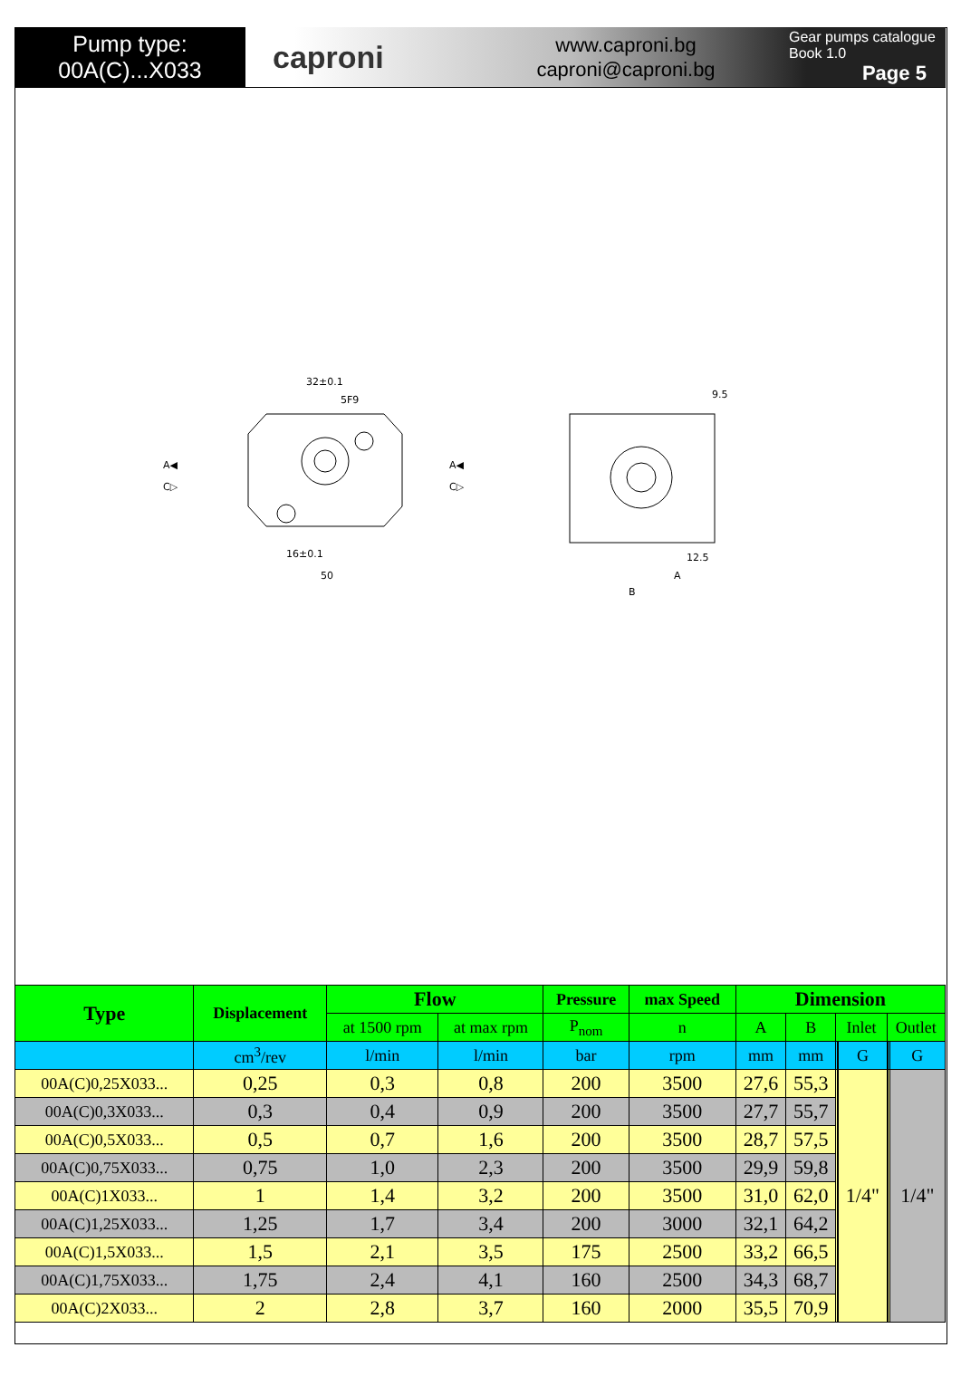Pump type:
00A(C)...X033
caproni
www.caproni.bg
caproni@caproni.bg
Gear pumps catalogue
Book 1.0
Page 5
32±0.1
5F9
50
16±0.1
9.5
12.5
A
B
A◀
C▷
A◀
C▷
| Type | Displacement | Flow | | Pressure | max Speed | Dimension | | | | | | | |
| --- | --- | --- | --- | --- | --- | --- | --- | --- | --- | --- | --- | --- | --- |
| | | at 1500 rpm | at max rpm | P<sub>nom</sub> | n | A | B | Inlet | | | Outlet | | |
| | cm<sup>3</sup>/rev | l/min | l/min | bar | rpm | mm | mm | | | G | | | G |
| 00A(C)0,25X033... | 0,25 | 0,3 | 0,8 | 200 | 3500 | 27,6 | 55,3 | | | 1/4" | | | 1/4" |
| 00A(C)0,3X033... | 0,3 | 0,4 | 0,9 | 200 | 3500 | 27,7 | 55,7 | | | | | | |
| 00A(C)0,5X033... | 0,5 | 0,7 | 1,6 | 200 | 3500 | 28,7 | 57,5 | | | | | | |
| 00A(C)0,75X033... | 0,75 | 1,0 | 2,3 | 200 | 3500 | 29,9 | 59,8 | | | | | | |
| 00A(C)1X033... | 1 | 1,4 | 3,2 | 200 | 3500 | 31,0 | 62,0 | | | | | | |
| 00A(C)1,25X033... | 1,25 | 1,7 | 3,4 | 200 | 3000 | 32,1 | 64,2 | | | | | | |
| 00A(C)1,5X033... | 1,5 | 2,1 | 3,5 | 175 | 2500 | 33,2 | 66,5 | | | | | | |
| 00A(C)1,75X033... | 1,75 | 2,4 | 4,1 | 160 | 2500 | 34,3 | 68,7 | | | | | | |
| 00A(C)2X033... | 2 | 2,8 | 3,7 | 160 | 2000 | 35,5 | 70,9 | | | | | | |